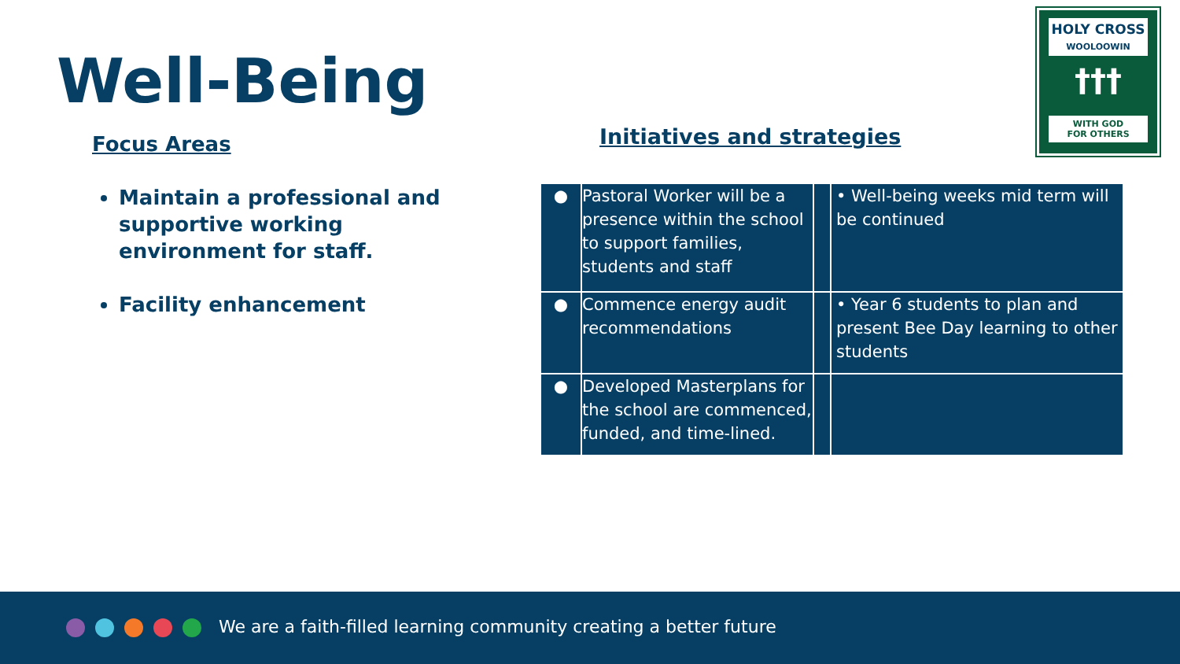Well-Being
Focus Areas
Maintain a professional and supportive working environment for staff.
Facility enhancement
Initiatives and strategies
HOLY CROSS
WOOLOOWIN
†††
WITH GOD
FOR OTHERS
| ● | Pastoral Worker will be a presence within the school to support families, students and staff | | • Well-being weeks mid term will be continued |
| ● | Commence energy audit recommendations | | • Year 6 students to plan and present Bee Day learning to other students |
| ● | Developed Masterplans for the school are commenced, funded, and time-lined. | | |
We are a faith-filled learning community creating a better future